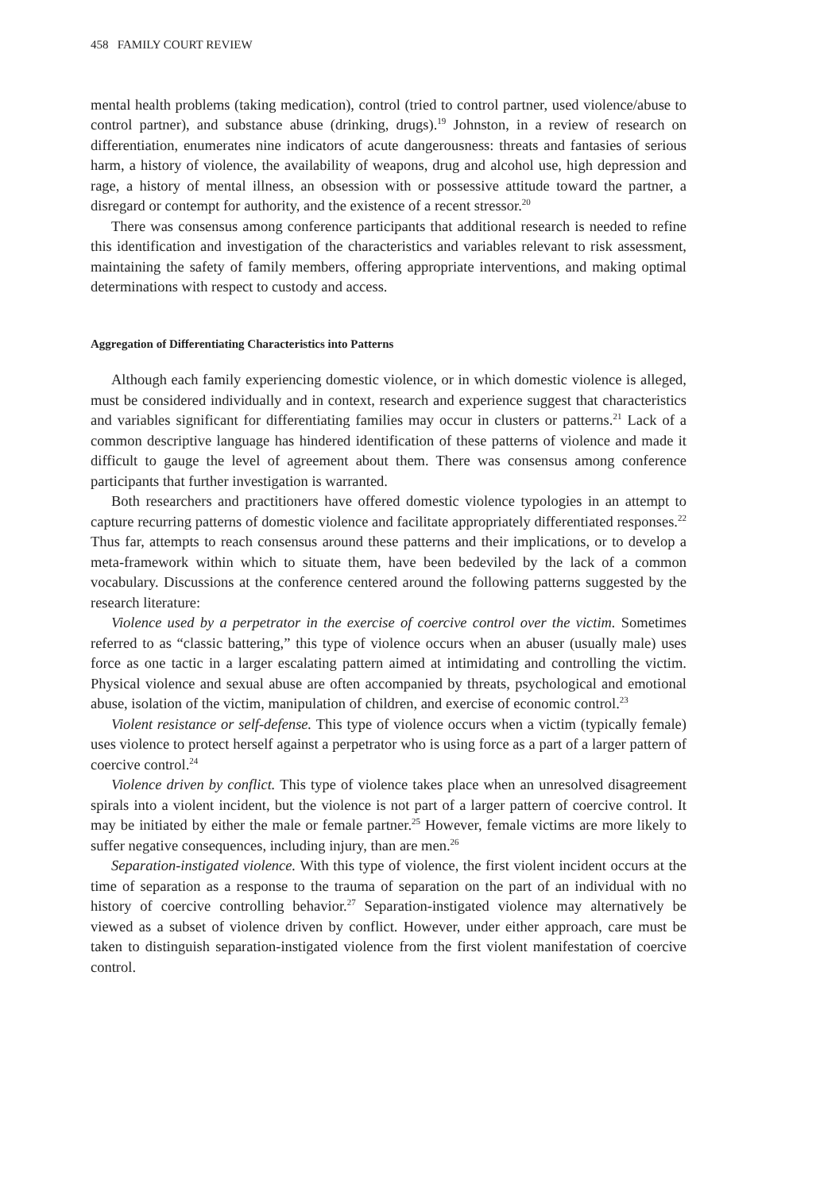458 FAMILY COURT REVIEW
mental health problems (taking medication), control (tried to control partner, used violence/abuse to control partner), and substance abuse (drinking, drugs).<sup>19</sup> Johnston, in a review of research on differentiation, enumerates nine indicators of acute dangerousness: threats and fantasies of serious harm, a history of violence, the availability of weapons, drug and alcohol use, high depression and rage, a history of mental illness, an obsession with or possessive attitude toward the partner, a disregard or contempt for authority, and the existence of a recent stressor.<sup>20</sup>
There was consensus among conference participants that additional research is needed to refine this identification and investigation of the characteristics and variables relevant to risk assessment, maintaining the safety of family members, offering appropriate interventions, and making optimal determinations with respect to custody and access.
Aggregation of Differentiating Characteristics into Patterns
Although each family experiencing domestic violence, or in which domestic violence is alleged, must be considered individually and in context, research and experience suggest that characteristics and variables significant for differentiating families may occur in clusters or patterns.<sup>21</sup> Lack of a common descriptive language has hindered identification of these patterns of violence and made it difficult to gauge the level of agreement about them. There was consensus among conference participants that further investigation is warranted.
Both researchers and practitioners have offered domestic violence typologies in an attempt to capture recurring patterns of domestic violence and facilitate appropriately differentiated responses.<sup>22</sup> Thus far, attempts to reach consensus around these patterns and their implications, or to develop a meta-framework within which to situate them, have been bedeviled by the lack of a common vocabulary. Discussions at the conference centered around the following patterns suggested by the research literature:
Violence used by a perpetrator in the exercise of coercive control over the victim. Sometimes referred to as “classic battering,” this type of violence occurs when an abuser (usually male) uses force as one tactic in a larger escalating pattern aimed at intimidating and controlling the victim. Physical violence and sexual abuse are often accompanied by threats, psychological and emotional abuse, isolation of the victim, manipulation of children, and exercise of economic control.<sup>23</sup>
Violent resistance or self-defense. This type of violence occurs when a victim (typically female) uses violence to protect herself against a perpetrator who is using force as a part of a larger pattern of coercive control.<sup>24</sup>
Violence driven by conflict. This type of violence takes place when an unresolved disagreement spirals into a violent incident, but the violence is not part of a larger pattern of coercive control. It may be initiated by either the male or female partner.<sup>25</sup> However, female victims are more likely to suffer negative consequences, including injury, than are men.<sup>26</sup>
Separation-instigated violence. With this type of violence, the first violent incident occurs at the time of separation as a response to the trauma of separation on the part of an individual with no history of coercive controlling behavior.<sup>27</sup> Separation-instigated violence may alternatively be viewed as a subset of violence driven by conflict. However, under either approach, care must be taken to distinguish separation-instigated violence from the first violent manifestation of coercive control.